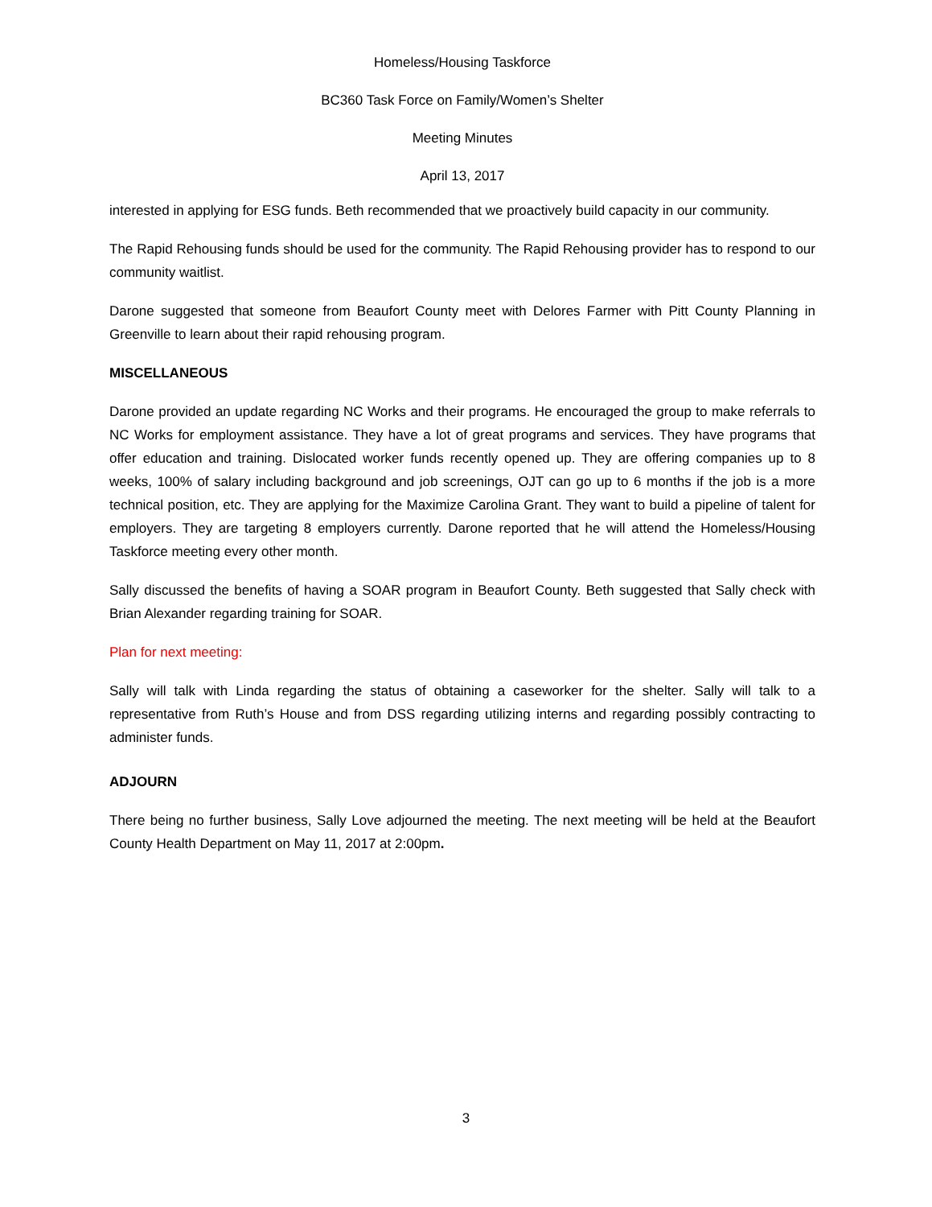Homeless/Housing Taskforce
BC360 Task Force on Family/Women’s Shelter
Meeting Minutes
April 13, 2017
interested in applying for ESG funds. Beth recommended that we proactively build capacity in our community.
The Rapid Rehousing funds should be used for the community. The Rapid Rehousing provider has to respond to our community waitlist.
Darone suggested that someone from Beaufort County meet with Delores Farmer with Pitt County Planning in Greenville to learn about their rapid rehousing program.
MISCELLANEOUS
Darone provided an update regarding NC Works and their programs. He encouraged the group to make referrals to NC Works for employment assistance. They have a lot of great programs and services. They have programs that offer education and training. Dislocated worker funds recently opened up. They are offering companies up to 8 weeks, 100% of salary including background and job screenings, OJT can go up to 6 months if the job is a more technical position, etc. They are applying for the Maximize Carolina Grant. They want to build a pipeline of talent for employers. They are targeting 8 employers currently. Darone reported that he will attend the Homeless/Housing Taskforce meeting every other month.
Sally discussed the benefits of having a SOAR program in Beaufort County. Beth suggested that Sally check with Brian Alexander regarding training for SOAR.
Plan for next meeting:
Sally will talk with Linda regarding the status of obtaining a caseworker for the shelter. Sally will talk to a representative from Ruth’s House and from DSS regarding utilizing interns and regarding possibly contracting to administer funds.
ADJOURN
There being no further business, Sally Love adjourned the meeting. The next meeting will be held at the Beaufort County Health Department on May 11, 2017 at 2:00pm.
3